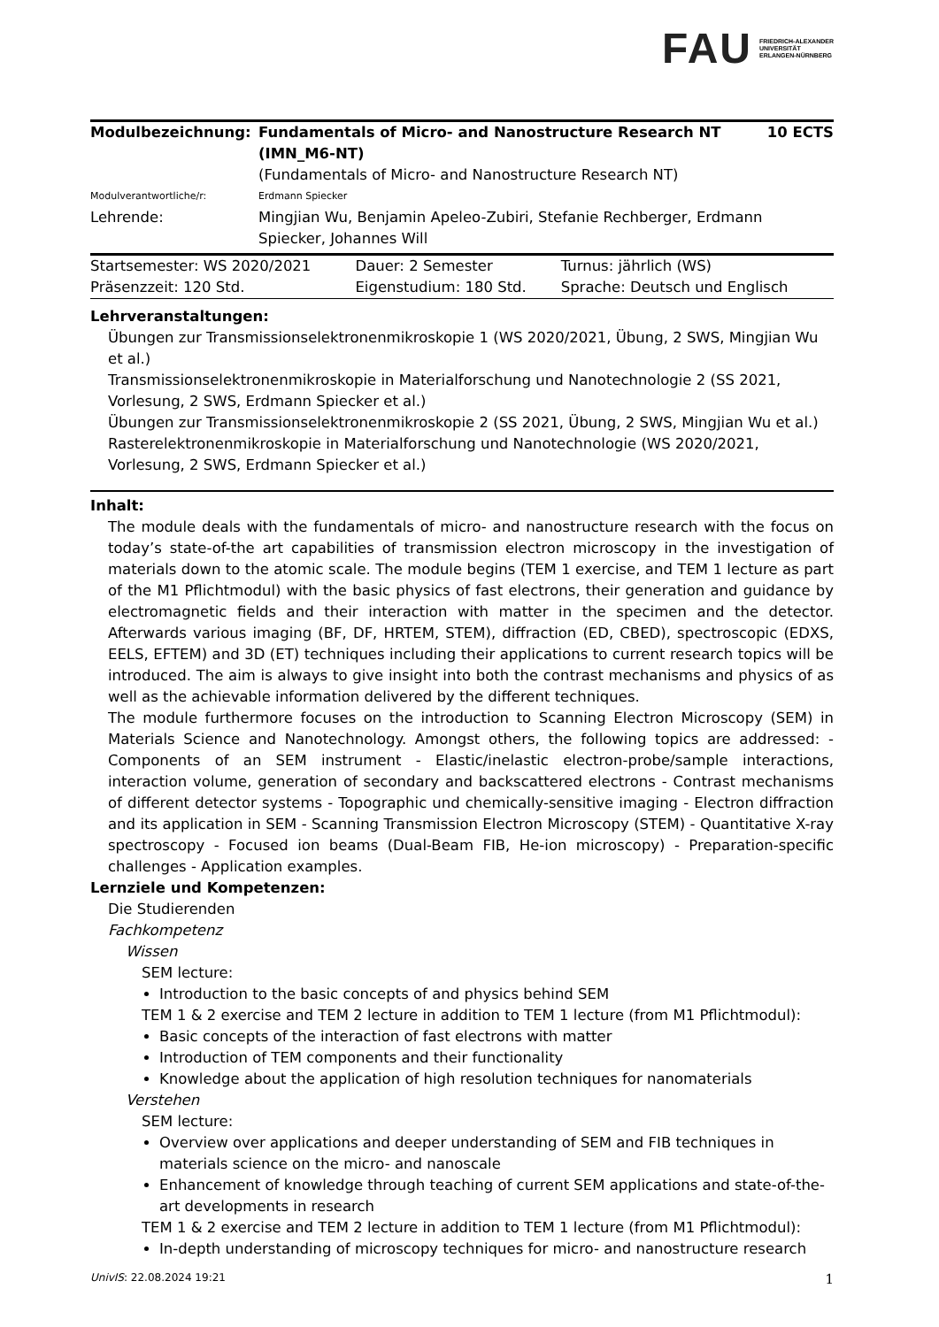FAU FRIEDRICH-ALEXANDER
UNIVERSITÄT
ERLANGEN-NÜRNBERG
| Modulbezeichnung: | Fundamentals of Micro- and Nanostructure Research NT (IMN_M6-NT) | 10 ECTS |
| | (Fundamentals of Micro- and Nanostructure Research NT) | |
| Modulverantwortliche/r: | Erdmann Spiecker | |
| Lehrende: | Mingjian Wu, Benjamin Apeleo-Zubiri, Stefanie Rechberger, Erdmann Spiecker, Johannes Will | |
| Startsemester: WS 2020/2021 | Dauer: 2 Semester | Turnus: jährlich (WS) |
| Präsenzzeit: 120 Std. | Eigenstudium: 180 Std. | Sprache: Deutsch und Englisch |
Lehrveranstaltungen:
Übungen zur Transmissionselektronenmikroskopie 1 (WS 2020/2021, Übung, 2 SWS, Mingjian Wu et al.)
Transmissionselektronenmikroskopie in Materialforschung und Nanotechnologie 2 (SS 2021, Vorlesung, 2 SWS, Erdmann Spiecker et al.)
Übungen zur Transmissionselektronenmikroskopie 2 (SS 2021, Übung, 2 SWS, Mingjian Wu et al.)
Rasterelektronenmikroskopie in Materialforschung und Nanotechnologie (WS 2020/2021, Vorlesung, 2 SWS, Erdmann Spiecker et al.)
Inhalt:
The module deals with the fundamentals of micro- and nanostructure research with the focus on today’s state-of-the art capabilities of transmission electron microscopy in the investigation of materials down to the atomic scale. The module begins (TEM 1 exercise, and TEM 1 lecture as part of the M1 Pflichtmodul) with the basic physics of fast electrons, their generation and guidance by electromagnetic fields and their interaction with matter in the specimen and the detector. Afterwards various imaging (BF, DF, HRTEM, STEM), diffraction (ED, CBED), spectroscopic (EDXS, EELS, EFTEM) and 3D (ET) techniques including their applications to current research topics will be introduced. The aim is always to give insight into both the contrast mechanisms and physics of as well as the achievable information delivered by the different techniques.
The module furthermore focuses on the introduction to Scanning Electron Microscopy (SEM) in Materials Science and Nanotechnology. Amongst others, the following topics are addressed: - Components of an SEM instrument - Elastic/inelastic electron-probe/sample interactions, interaction volume, generation of secondary and backscattered electrons - Contrast mechanisms of different detector systems - Topographic und chemically-sensitive imaging - Electron diffraction and its application in SEM - Scanning Transmission Electron Microscopy (STEM) - Quantitative X-ray spectroscopy - Focused ion beams (Dual-Beam FIB, He-ion microscopy) - Preparation-specific challenges - Application examples.
Lernziele und Kompetenzen:
Die Studierenden
Fachkompetenz
Wissen
SEM lecture:
Introduction to the basic concepts of and physics behind SEM
TEM 1 & 2 exercise and TEM 2 lecture in addition to TEM 1 lecture (from M1 Pflichtmodul):
Basic concepts of the interaction of fast electrons with matter
Introduction of TEM components and their functionality
Knowledge about the application of high resolution techniques for nanomaterials
Verstehen
SEM lecture:
Overview over applications and deeper understanding of SEM and FIB techniques in materials science on the micro- and nanoscale
Enhancement of knowledge through teaching of current SEM applications and state-of-the-art developments in research
TEM 1 & 2 exercise and TEM 2 lecture in addition to TEM 1 lecture (from M1 Pflichtmodul):
In-depth understanding of microscopy techniques for micro- and nanostructure research
UnivIS: 22.08.2024 19:21 1